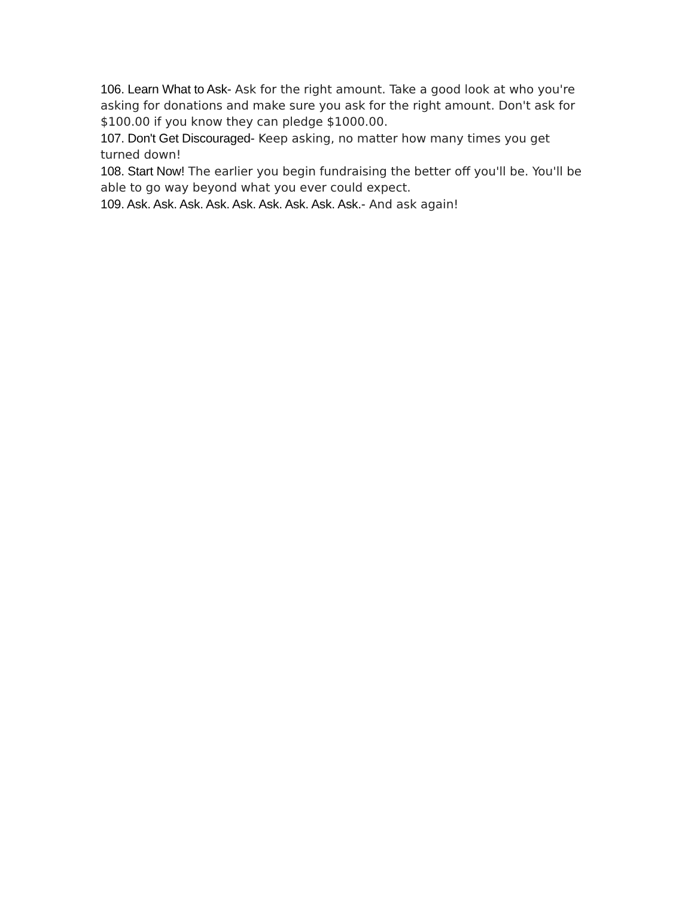106. Learn What to Ask- Ask for the right amount. Take a good look at who you're asking for donations and make sure you ask for the right amount. Don't ask for $100.00 if you know they can pledge $1000.00.
107. Don't Get Discouraged- Keep asking, no matter how many times you get turned down!
108. Start Now! The earlier you begin fundraising the better off you'll be. You'll be able to go way beyond what you ever could expect.
109. Ask. Ask. Ask. Ask. Ask. Ask. Ask. Ask. Ask.- And ask again!